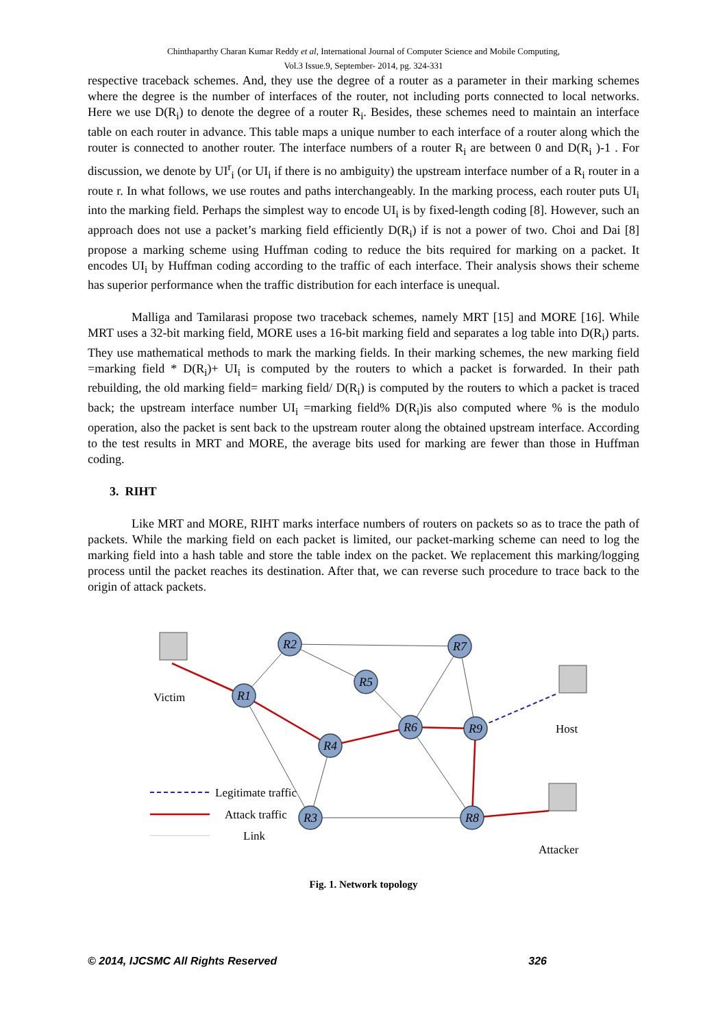Chinthaparthy Charan Kumar Reddy et al, International Journal of Computer Science and Mobile Computing,
Vol.3 Issue.9, September- 2014, pg. 324-331
respective traceback schemes. And, they use the degree of a router as a parameter in their marking schemes where the degree is the number of interfaces of the router, not including ports connected to local networks. Here we use D(R<sub>i</sub>) to denote the degree of a router R<sub>i</sub>. Besides, these schemes need to maintain an interface table on each router in advance. This table maps a unique number to each interface of a router along which the router is connected to another router. The interface numbers of a router R<sub>i</sub> are between 0 and D(R<sub>i</sub> )-1 . For discussion, we denote by UI<sup>r</sup><sub>i</sub> (or UI<sub>i</sub> if there is no ambiguity) the upstream interface number of a R<sub>i</sub> router in a route r. In what follows, we use routes and paths interchangeably. In the marking process, each router puts UI<sub>i</sub> into the marking field. Perhaps the simplest way to encode UI<sub>i</sub> is by fixed-length coding [8]. However, such an approach does not use a packet’s marking field efficiently D(R<sub>i</sub>) if is not a power of two. Choi and Dai [8] propose a marking scheme using Huffman coding to reduce the bits required for marking on a packet. It encodes UI<sub>i</sub> by Huffman coding according to the traffic of each interface. Their analysis shows their scheme has superior performance when the traffic distribution for each interface is unequal.
Malliga and Tamilarasi propose two traceback schemes, namely MRT [15] and MORE [16]. While MRT uses a 32-bit marking field, MORE uses a 16-bit marking field and separates a log table into D(R<sub>i</sub>) parts. They use mathematical methods to mark the marking fields. In their marking schemes, the new marking field =marking field * D(R<sub>i</sub>)+ UI<sub>i</sub> is computed by the routers to which a packet is forwarded. In their path rebuilding, the old marking field= marking field/ D(R<sub>i</sub>) is computed by the routers to which a packet is traced back; the upstream interface number UI<sub>i</sub> =marking field% D(R<sub>i</sub>)is also computed where % is the modulo operation, also the packet is sent back to the upstream router along the obtained upstream interface. According to the test results in MRT and MORE, the average bits used for marking are fewer than those in Huffman coding.
3. RIHT
Like MRT and MORE, RIHT marks interface numbers of routers on packets so as to trace the path of packets. While the marking field on each packet is limited, our packet-marking scheme can need to log the marking field into a hash table and store the table index on the packet. We replacement this marking/logging process until the packet reaches its destination. After that, we can reverse such procedure to trace back to the origin of attack packets.
R2
R7
R5
R1
R6
R9
R4
R3
R8
Victim
Host
Attacker
Legitimate traffic
Attack traffic
Link
Fig. 1. Network topology
© 2014, IJCSMC All Rights Reserved 326